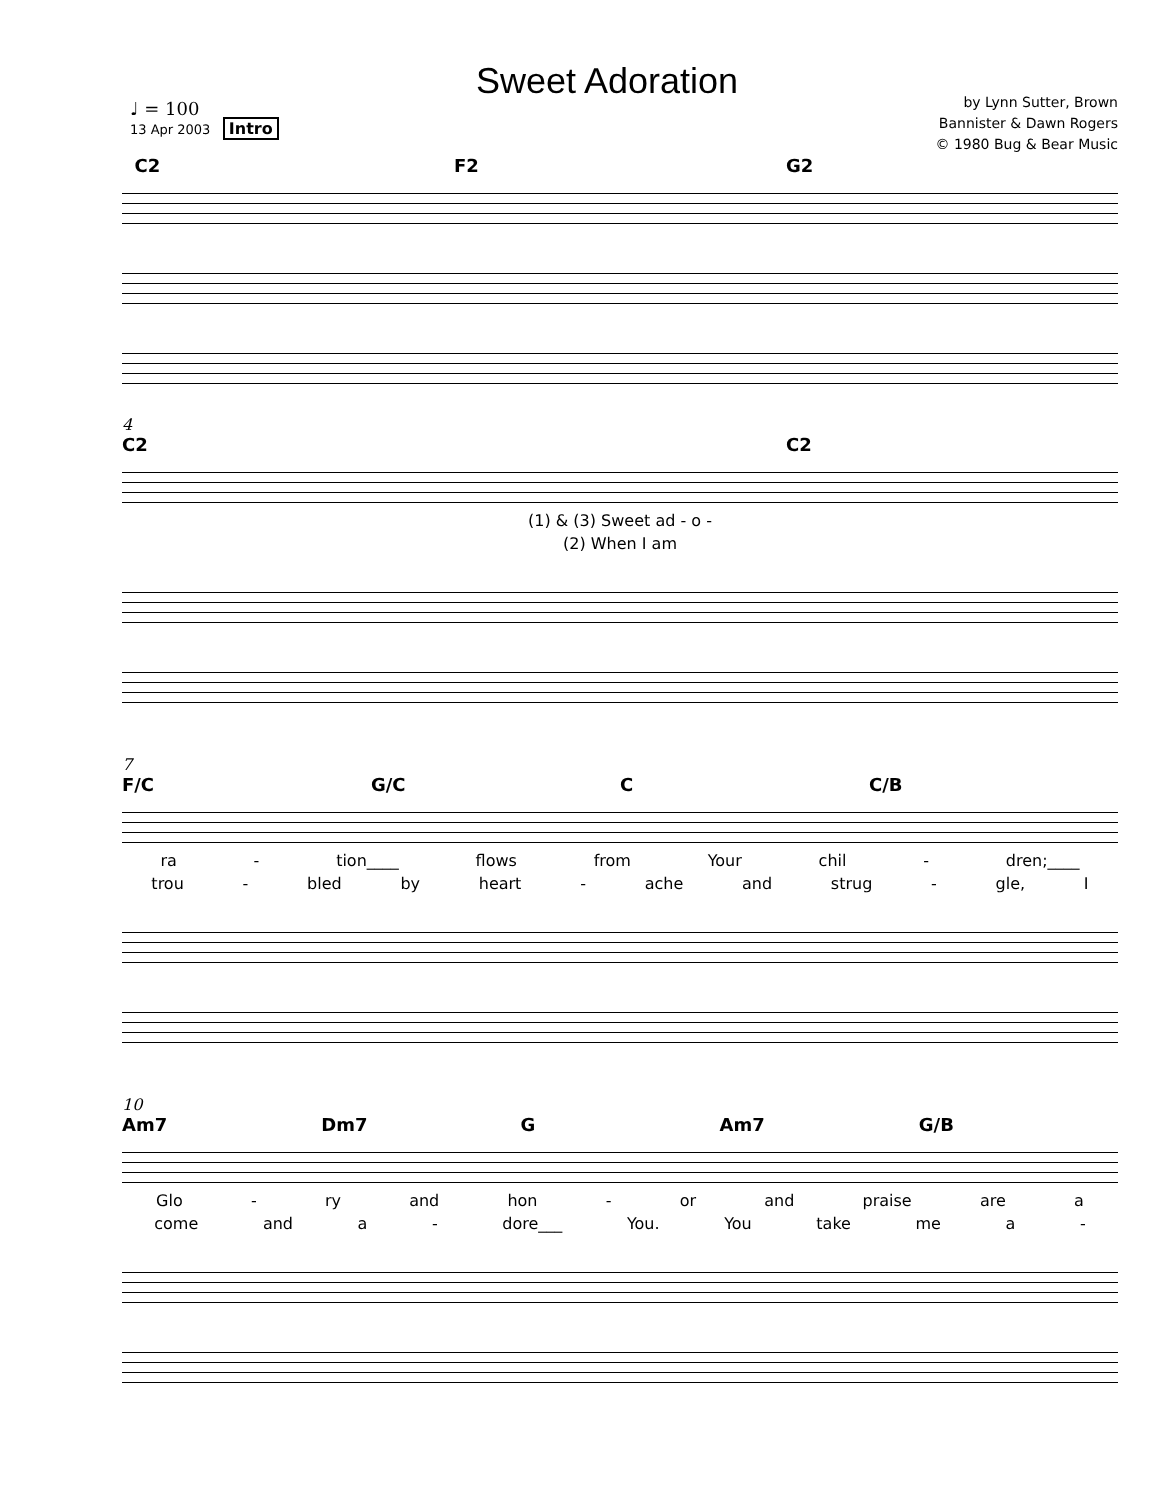♩ = 100
13 Apr 2003 Intro
Sweet Adoration
by Lynn Sutter, Brown
Bannister & Dawn Rogers
© 1980 Bug & Bear Music
C2 F2 G2
4
C2 C2
(1) & (3) Sweet ad - o -
(2) When I am
7
F/C G/C C C/B
ra - tion____ flows from Your chil - dren;____
trou - bled by heart - ache and strug - gle, I
10
Am7 Dm7 G Am7 G/B
Glo - ry and hon - or and praise are a
come and a - dore___ You. You take me a -